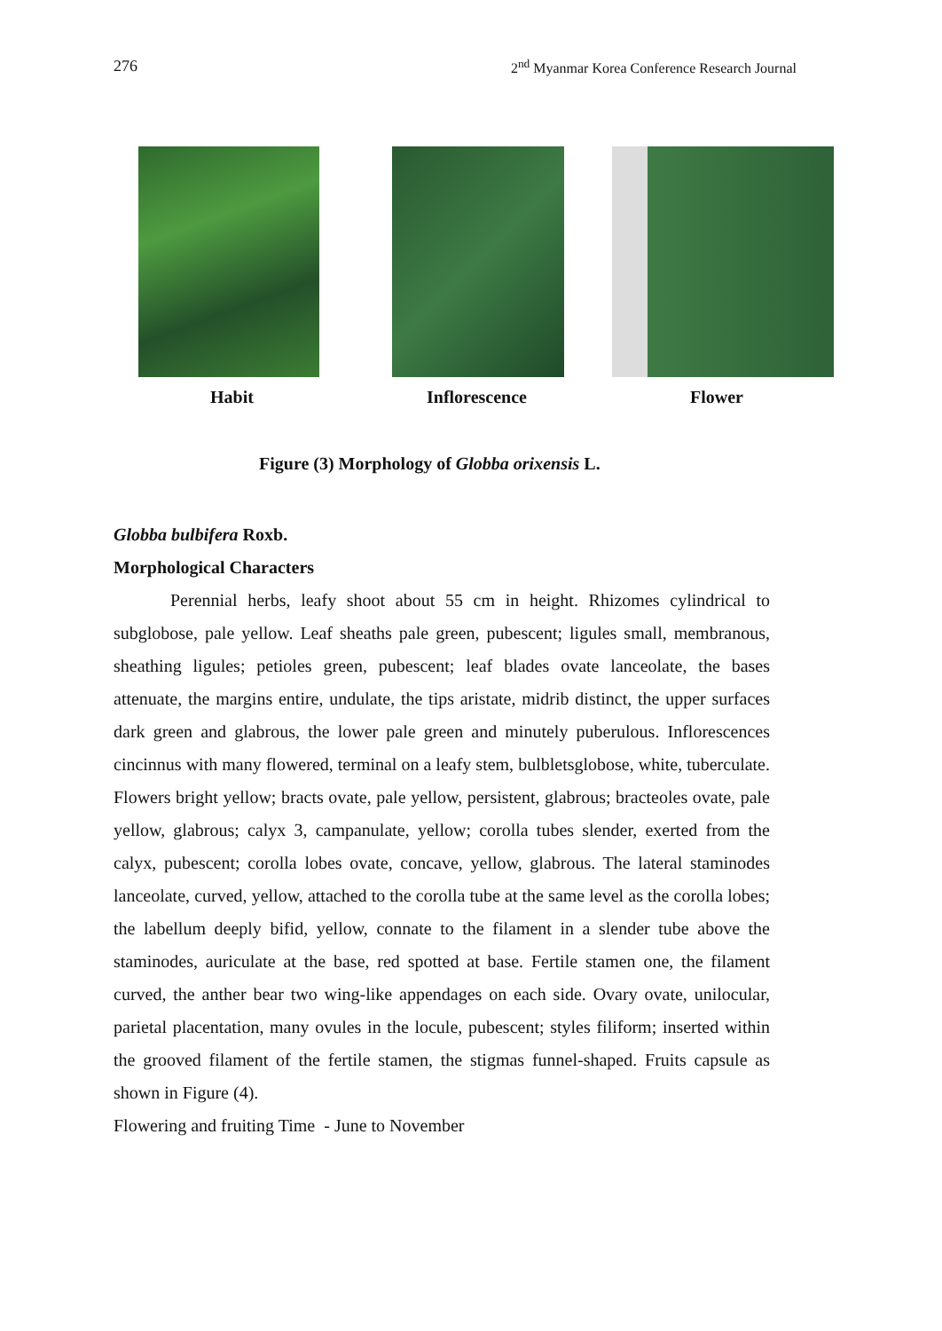276 2<sup>nd</sup> Myanmar Korea Conference Research Journal
Habit Inflorescence Flower
Figure (3) Morphology of Globba orixensis L.
Globba bulbifera Roxb.
Morphological Characters
Perennial herbs, leafy shoot about 55 cm in height. Rhizomes cylindrical to subglobose, pale yellow. Leaf sheaths pale green, pubescent; ligules small, membranous, sheathing ligules; petioles green, pubescent; leaf blades ovate lanceolate, the bases attenuate, the margins entire, undulate, the tips aristate, midrib distinct, the upper surfaces dark green and glabrous, the lower pale green and minutely puberulous. Inflorescences cincinnus with many flowered, terminal on a leafy stem, bulbletsglobose, white, tuberculate. Flowers bright yellow; bracts ovate, pale yellow, persistent, glabrous; bracteoles ovate, pale yellow, glabrous; calyx 3, campanulate, yellow; corolla tubes slender, exerted from the calyx, pubescent; corolla lobes ovate, concave, yellow, glabrous. The lateral staminodes lanceolate, curved, yellow, attached to the corolla tube at the same level as the corolla lobes; the labellum deeply bifid, yellow, connate to the filament in a slender tube above the staminodes, auriculate at the base, red spotted at base. Fertile stamen one, the filament curved, the anther bear two wing-like appendages on each side. Ovary ovate, unilocular, parietal placentation, many ovules in the locule, pubescent; styles filiform; inserted within the grooved filament of the fertile stamen, the stigmas funnel-shaped. Fruits capsule as shown in Figure (4).
Flowering and fruiting Time - June to November